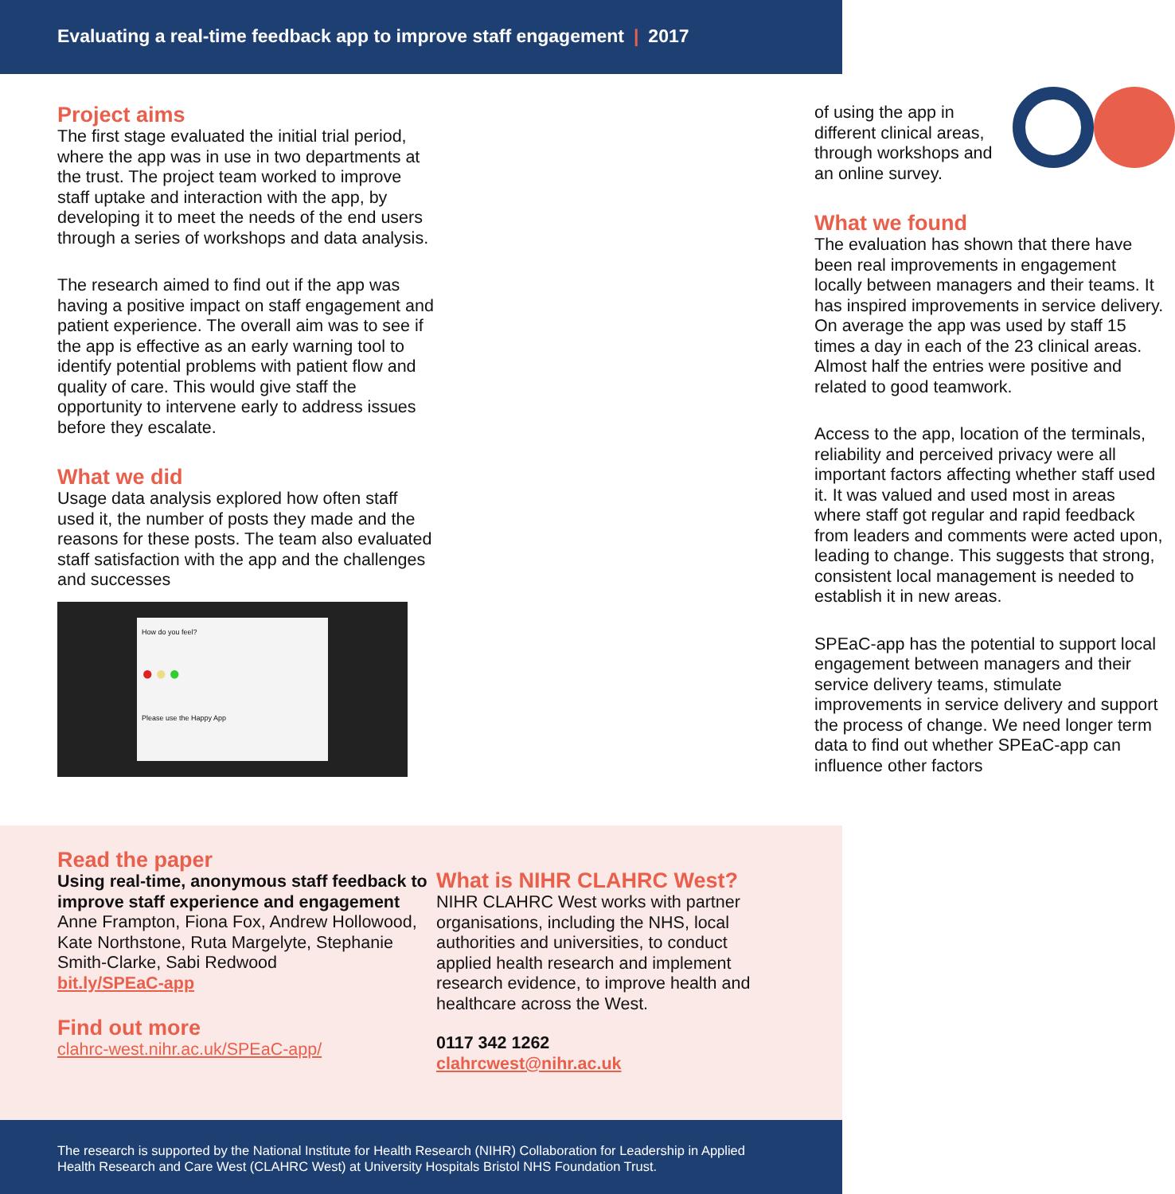Evaluating a real-time feedback app to improve staff engagement | 2017
Project aims
The first stage evaluated the initial trial period, where the app was in use in two departments at the trust. The project team worked to improve staff uptake and interaction with the app, by developing it to meet the needs of the end users through a series of workshops and data analysis.
The research aimed to find out if the app was having a positive impact on staff engagement and patient experience. The overall aim was to see if the app is effective as an early warning tool to identify potential problems with patient flow and quality of care. This would give staff the opportunity to intervene early to address issues before they escalate.
What we did
Usage data analysis explored how often staff used it, the number of posts they made and the reasons for these posts. The team also evaluated staff satisfaction with the app and the challenges and successes
How do you feel?
● ● ●
Please use the Happy App
of using the app in different clinical areas, through workshops and an online survey.
What we found
The evaluation has shown that there have been real improvements in engagement locally between managers and their teams. It has inspired improvements in service delivery. On average the app was used by staff 15 times a day in each of the 23 clinical areas. Almost half the entries were positive and related to good teamwork.
Access to the app, location of the terminals, reliability and perceived privacy were all important factors affecting whether staff used it. It was valued and used most in areas where staff got regular and rapid feedback from leaders and comments were acted upon, leading to change. This suggests that strong, consistent local management is needed to establish it in new areas.
SPEaC-app has the potential to support local engagement between managers and their service delivery teams, stimulate improvements in service delivery and support the process of change. We need longer term data to find out whether SPEaC-app can influence other factors
Read the paper
Using real-time, anonymous staff feedback to improve staff experience and engagement
Anne Frampton, Fiona Fox, Andrew Hollowood, Kate Northstone, Ruta Margelyte, Stephanie Smith-Clarke, Sabi Redwood
bit.ly/SPEaC-app
Find out more
clahrc-west.nihr.ac.uk/SPEaC-app/
What is NIHR CLAHRC West?
NIHR CLAHRC West works with partner organisations, including the NHS, local authorities and universities, to conduct applied health research and implement research evidence, to improve health and healthcare across the West.
0117 342 1262
clahrcwest@nihr.ac.uk
The research is supported by the National Institute for Health Research (NIHR) Collaboration for Leadership in Applied Health Research and Care West (CLAHRC West) at University Hospitals Bristol NHS Foundation Trust.